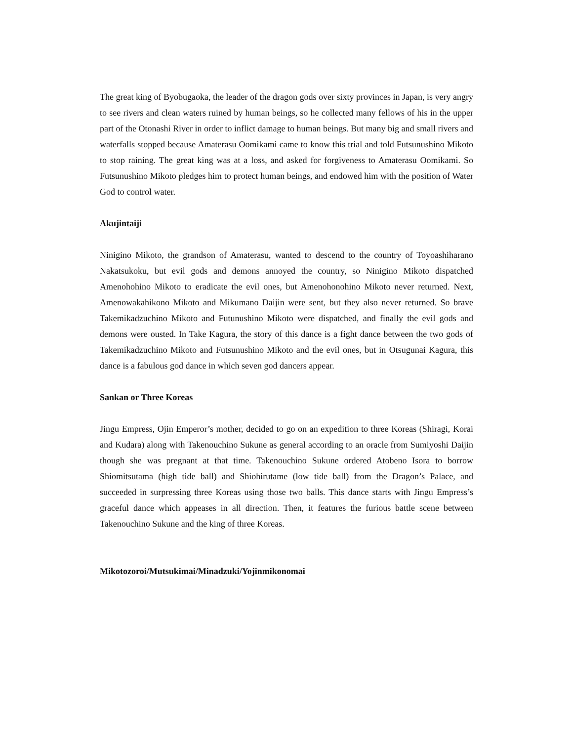The great king of Byobugaoka, the leader of the dragon gods over sixty provinces in Japan, is very angry to see rivers and clean waters ruined by human beings, so he collected many fellows of his in the upper part of the Otonashi River in order to inflict damage to human beings. But many big and small rivers and waterfalls stopped because Amaterasu Oomikami came to know this trial and told Futsunushino Mikoto to stop raining. The great king was at a loss, and asked for forgiveness to Amaterasu Oomikami. So Futsunushino Mikoto pledges him to protect human beings, and endowed him with the position of Water God to control water.
Akujintaiji
Ninigino Mikoto, the grandson of Amaterasu, wanted to descend to the country of Toyoashiharano Nakatsukoku, but evil gods and demons annoyed the country, so Ninigino Mikoto dispatched Amenohohino Mikoto to eradicate the evil ones, but Amenohonohino Mikoto never returned. Next, Amenowakahikono Mikoto and Mikumano Daijin were sent, but they also never returned. So brave Takemikadzuchino Mikoto and Futunushino Mikoto were dispatched, and finally the evil gods and demons were ousted. In Take Kagura, the story of this dance is a fight dance between the two gods of Takemikadzuchino Mikoto and Futsunushino Mikoto and the evil ones, but in Otsugunai Kagura, this dance is a fabulous god dance in which seven god dancers appear.
Sankan or Three Koreas
Jingu Empress, Ojin Emperor’s mother, decided to go on an expedition to three Koreas (Shiragi, Korai and Kudara) along with Takenouchino Sukune as general according to an oracle from Sumiyoshi Daijin though she was pregnant at that time. Takenouchino Sukune ordered Atobeno Isora to borrow Shiomitsutama (high tide ball) and Shiohirutame (low tide ball) from the Dragon’s Palace, and succeeded in surpressing three Koreas using those two balls. This dance starts with Jingu Empress’s graceful dance which appeases in all direction. Then, it features the furious battle scene between Takenouchino Sukune and the king of three Koreas.
Mikotozoroi/Mutsukimai/Minadzuki/Yojinmikonomai